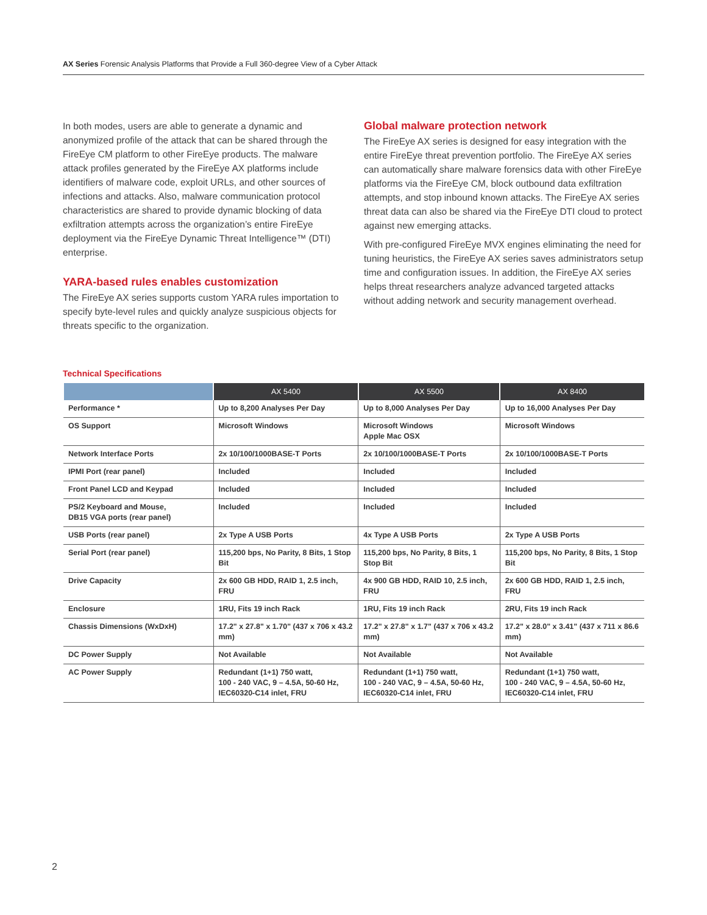AX Series Forensic Analysis Platforms that Provide a Full 360-degree View of a Cyber Attack
In both modes, users are able to generate a dynamic and anonymized profile of the attack that can be shared through the FireEye CM platform to other FireEye products. The malware attack profiles generated by the FireEye AX platforms include identifiers of malware code, exploit URLs, and other sources of infections and attacks. Also, malware communication protocol characteristics are shared to provide dynamic blocking of data exfiltration attempts across the organization’s entire FireEye deployment via the FireEye Dynamic Threat Intelligence™ (DTI) enterprise.
YARA-based rules enables customization
The FireEye AX series supports custom YARA rules importation to specify byte-level rules and quickly analyze suspicious objects for threats specific to the organization.
Global malware protection network
The FireEye AX series is designed for easy integration with the entire FireEye threat prevention portfolio. The FireEye AX series can automatically share malware forensics data with other FireEye platforms via the FireEye CM, block outbound data exfiltration attempts, and stop inbound known attacks. The FireEye AX series threat data can also be shared via the FireEye DTI cloud to protect against new emerging attacks.
With pre-configured FireEye MVX engines eliminating the need for tuning heuristics, the FireEye AX series saves administrators setup time and configuration issues. In addition, the FireEye AX series helps threat researchers analyze advanced targeted attacks without adding network and security management overhead.
Technical Specifications
| | AX 5400 | AX 5500 | AX 8400 |
| --- | --- | --- | --- |
| Performance * | Up to 8,200 Analyses Per Day | Up to 8,000 Analyses Per Day | Up to 16,000 Analyses Per Day |
| OS Support | Microsoft Windows | Microsoft Windows Apple Mac OSX | Microsoft Windows |
| Network Interface Ports | 2x 10/100/1000BASE-T Ports | 2x 10/100/1000BASE-T Ports | 2x 10/100/1000BASE-T Ports |
| IPMI Port (rear panel) | Included | Included | Included |
| Front Panel LCD and Keypad | Included | Included | Included |
| PS/2 Keyboard and Mouse, DB15 VGA ports (rear panel) | Included | Included | Included |
| USB Ports (rear panel) | 2x Type A USB Ports | 4x Type A USB Ports | 2x Type A USB Ports |
| Serial Port (rear panel) | 115,200 bps, No Parity, 8 Bits, 1 Stop Bit | 115,200 bps, No Parity, 8 Bits, 1 Stop Bit | 115,200 bps, No Parity, 8 Bits, 1 Stop Bit |
| Drive Capacity | 2x 600 GB HDD, RAID 1, 2.5 inch, FRU | 4x 900 GB HDD, RAID 10, 2.5 inch, FRU | 2x 600 GB HDD, RAID 1, 2.5 inch, FRU |
| Enclosure | 1RU, Fits 19 inch Rack | 1RU, Fits 19 inch Rack | 2RU, Fits 19 inch Rack |
| Chassis Dimensions (WxDxH) | 17.2" x 27.8" x 1.70" (437 x 706 x 43.2 mm) | 17.2" x 27.8" x 1.7" (437 x 706 x 43.2 mm) | 17.2" x 28.0" x 3.41" (437 x 711 x 86.6 mm) |
| DC Power Supply | Not Available | Not Available | Not Available |
| AC Power Supply | Redundant (1+1) 750 watt, 100 - 240 VAC, 9 – 4.5A, 50-60 Hz, IEC60320-C14 inlet, FRU | Redundant (1+1) 750 watt, 100 - 240 VAC, 9 – 4.5A, 50-60 Hz, IEC60320-C14 inlet, FRU | Redundant (1+1) 750 watt, 100 - 240 VAC, 9 – 4.5A, 50-60 Hz, IEC60320-C14 inlet, FRU |
2